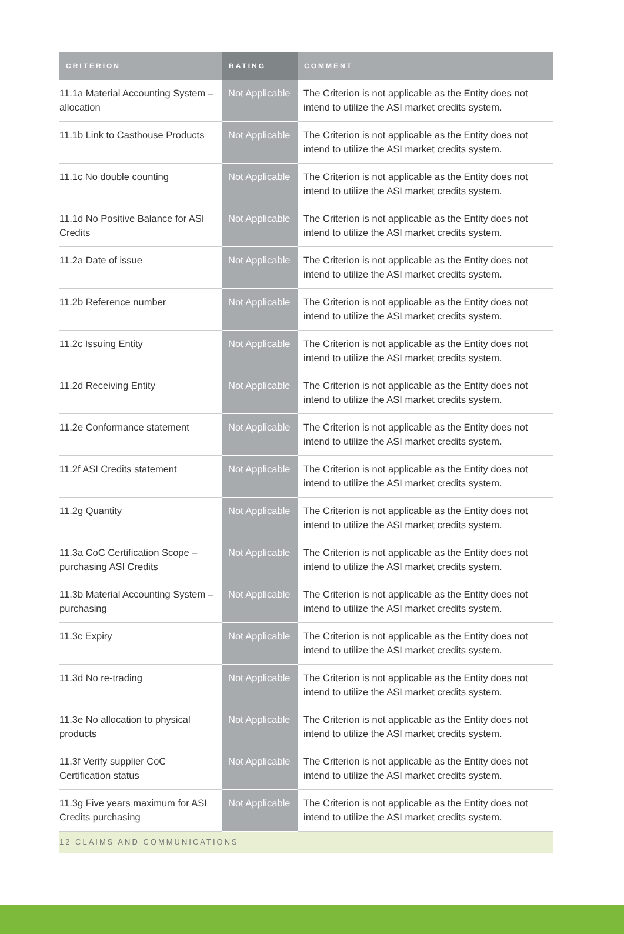| CRITERION | RATING | COMMENT |
| --- | --- | --- |
| 11.1a Material Accounting System – allocation | Not Applicable | The Criterion is not applicable as the Entity does not intend to utilize the ASI market credits system. |
| 11.1b Link to Casthouse Products | Not Applicable | The Criterion is not applicable as the Entity does not intend to utilize the ASI market credits system. |
| 11.1c No double counting | Not Applicable | The Criterion is not applicable as the Entity does not intend to utilize the ASI market credits system. |
| 11.1d No Positive Balance for ASI Credits | Not Applicable | The Criterion is not applicable as the Entity does not intend to utilize the ASI market credits system. |
| 11.2a Date of issue | Not Applicable | The Criterion is not applicable as the Entity does not intend to utilize the ASI market credits system. |
| 11.2b Reference number | Not Applicable | The Criterion is not applicable as the Entity does not intend to utilize the ASI market credits system. |
| 11.2c Issuing Entity | Not Applicable | The Criterion is not applicable as the Entity does not intend to utilize the ASI market credits system. |
| 11.2d Receiving Entity | Not Applicable | The Criterion is not applicable as the Entity does not intend to utilize the ASI market credits system. |
| 11.2e Conformance statement | Not Applicable | The Criterion is not applicable as the Entity does not intend to utilize the ASI market credits system. |
| 11.2f ASI Credits statement | Not Applicable | The Criterion is not applicable as the Entity does not intend to utilize the ASI market credits system. |
| 11.2g Quantity | Not Applicable | The Criterion is not applicable as the Entity does not intend to utilize the ASI market credits system. |
| 11.3a CoC Certification Scope – purchasing ASI Credits | Not Applicable | The Criterion is not applicable as the Entity does not intend to utilize the ASI market credits system. |
| 11.3b Material Accounting System – purchasing | Not Applicable | The Criterion is not applicable as the Entity does not intend to utilize the ASI market credits system. |
| 11.3c Expiry | Not Applicable | The Criterion is not applicable as the Entity does not intend to utilize the ASI market credits system. |
| 11.3d No re-trading | Not Applicable | The Criterion is not applicable as the Entity does not intend to utilize the ASI market credits system. |
| 11.3e No allocation to physical products | Not Applicable | The Criterion is not applicable as the Entity does not intend to utilize the ASI market credits system. |
| 11.3f Verify supplier CoC Certification status | Not Applicable | The Criterion is not applicable as the Entity does not intend to utilize the ASI market credits system. |
| 11.3g Five years maximum for ASI Credits purchasing | Not Applicable | The Criterion is not applicable as the Entity does not intend to utilize the ASI market credits system. |
| 12 CLAIMS AND COMMUNICATIONS | | |